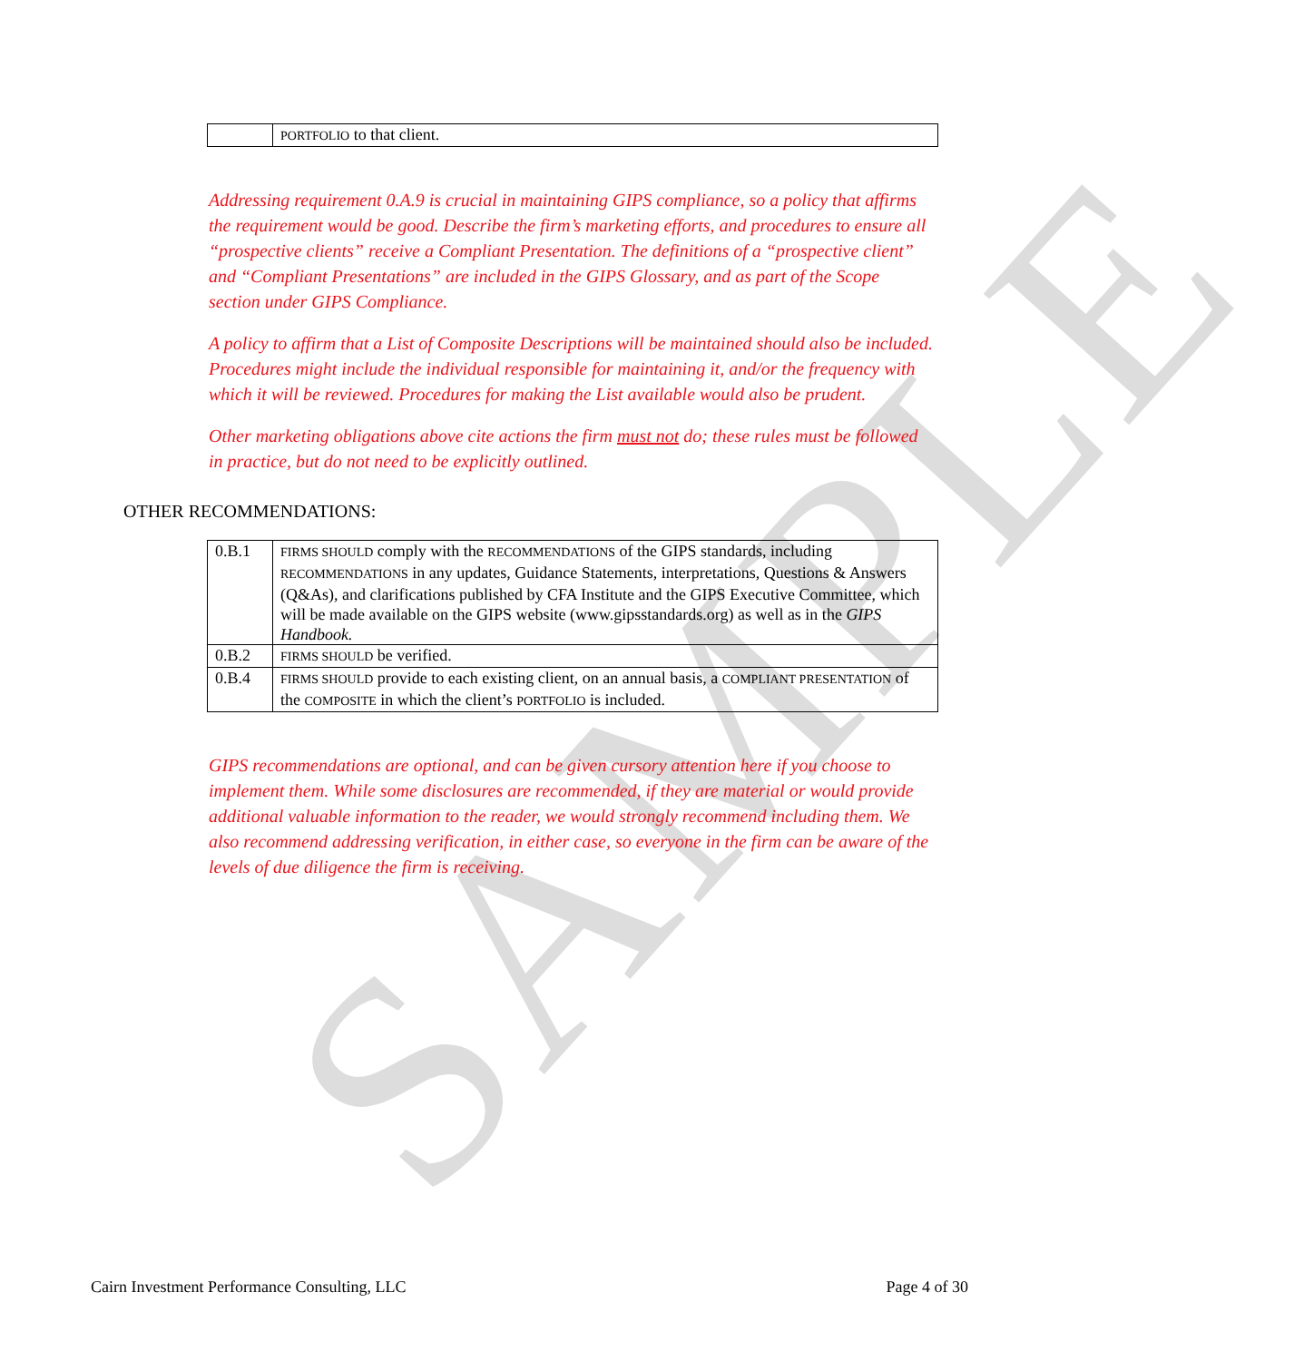SAMPLE
| | PORTFOLIO to that client. |
Addressing requirement 0.A.9 is crucial in maintaining GIPS compliance, so a policy that affirms the requirement would be good. Describe the firm’s marketing efforts, and procedures to ensure all “prospective clients” receive a Compliant Presentation. The definitions of a “prospective client” and “Compliant Presentations” are included in the GIPS Glossary, and as part of the Scope section under GIPS Compliance.
A policy to affirm that a List of Composite Descriptions will be maintained should also be included. Procedures might include the individual responsible for maintaining it, and/or the frequency with which it will be reviewed. Procedures for making the List available would also be prudent.
Other marketing obligations above cite actions the firm must not do; these rules must be followed in practice, but do not need to be explicitly outlined.
OTHER RECOMMENDATIONS:
| 0.B.1 | FIRMS SHOULD comply with the RECOMMENDATIONS of the GIPS standards, including RECOMMENDATIONS in any updates, Guidance Statements, interpretations, Questions & Answers (Q&As), and clarifications published by CFA Institute and the GIPS Executive Committee, which will be made available on the GIPS website (www.gipsstandards.org) as well as in the GIPS Handbook. |
| 0.B.2 | FIRMS SHOULD be verified. |
| 0.B.4 | FIRMS SHOULD provide to each existing client, on an annual basis, a COMPLIANT PRESENTATION of the COMPOSITE in which the client’s PORTFOLIO is included. |
GIPS recommendations are optional, and can be given cursory attention here if you choose to implement them. While some disclosures are recommended, if they are material or would provide additional valuable information to the reader, we would strongly recommend including them. We also recommend addressing verification, in either case, so everyone in the firm can be aware of the levels of due diligence the firm is receiving.
Cairn Investment Performance Consulting, LLC Page 4 of 30